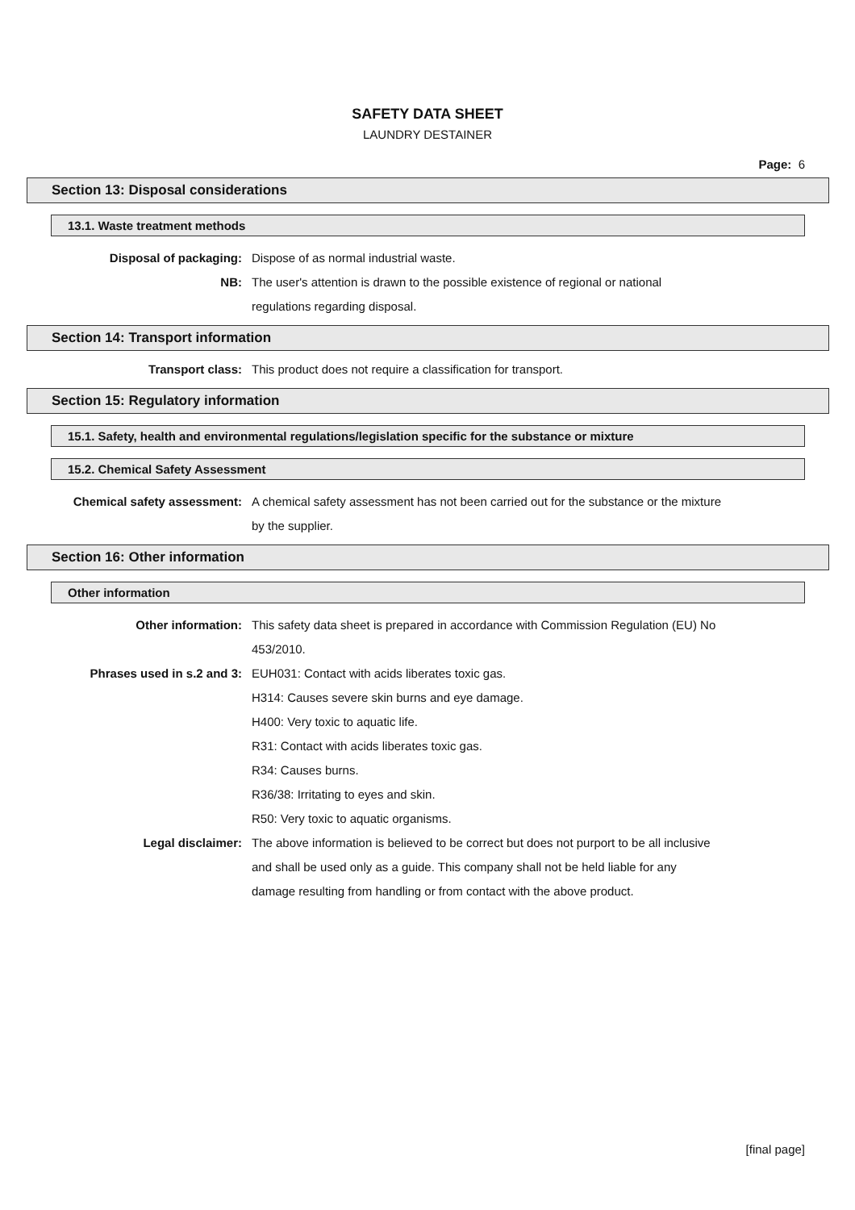SAFETY DATA SHEET
LAUNDRY DESTAINER
Page: 6
Section 13: Disposal considerations
13.1. Waste treatment methods
Disposal of packaging: Dispose of as normal industrial waste.
NB: The user's attention is drawn to the possible existence of regional or national
regulations regarding disposal.
Section 14: Transport information
Transport class: This product does not require a classification for transport.
Section 15: Regulatory information
15.1. Safety, health and environmental regulations/legislation specific for the substance or mixture
15.2. Chemical Safety Assessment
Chemical safety assessment: A chemical safety assessment has not been carried out for the substance or the mixture
by the supplier.
Section 16: Other information
Other information
Other information: This safety data sheet is prepared in accordance with Commission Regulation (EU) No
453/2010.
Phrases used in s.2 and 3: EUH031: Contact with acids liberates toxic gas.
H314: Causes severe skin burns and eye damage.
H400: Very toxic to aquatic life.
R31: Contact with acids liberates toxic gas.
R34: Causes burns.
R36/38: Irritating to eyes and skin.
R50: Very toxic to aquatic organisms.
Legal disclaimer: The above information is believed to be correct but does not purport to be all inclusive
and shall be used only as a guide. This company shall not be held liable for any
damage resulting from handling or from contact with the above product.
[final page]